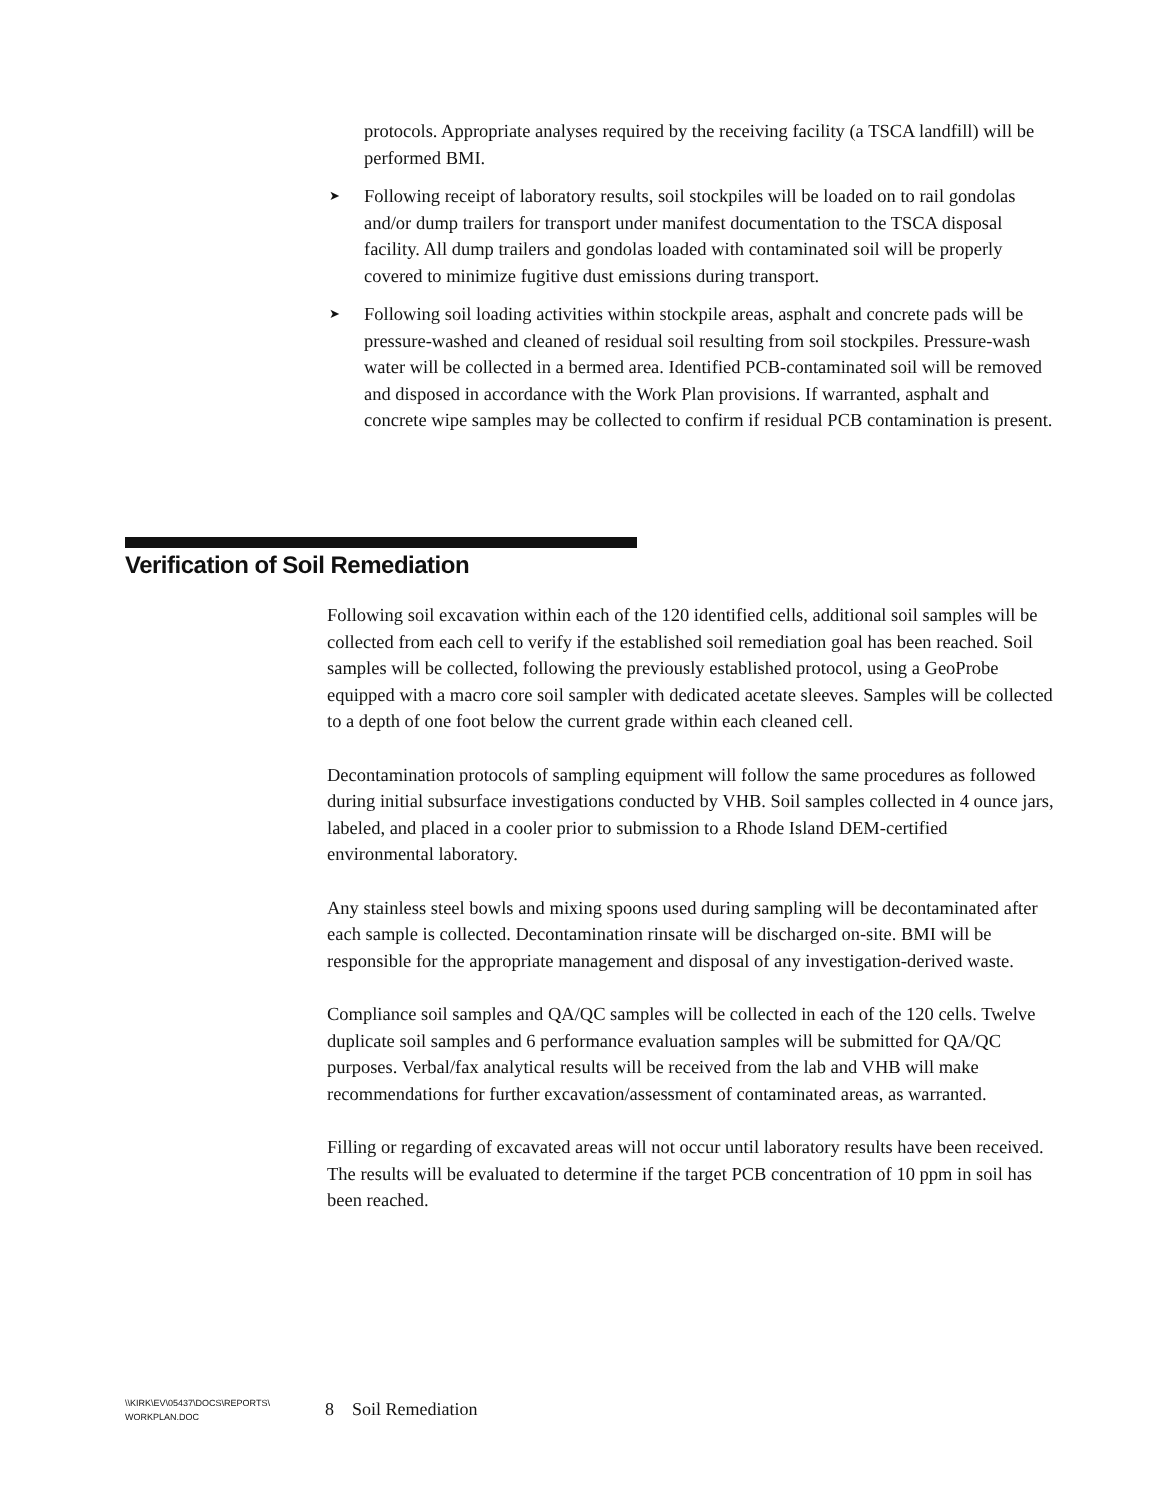protocols. Appropriate analyses required by the receiving facility (a TSCA landfill) will be performed BMI.
➤ Following receipt of laboratory results, soil stockpiles will be loaded on to rail gondolas and/or dump trailers for transport under manifest documentation to the TSCA disposal facility. All dump trailers and gondolas loaded with contaminated soil will be properly covered to minimize fugitive dust emissions during transport.
➤ Following soil loading activities within stockpile areas, asphalt and concrete pads will be pressure-washed and cleaned of residual soil resulting from soil stockpiles. Pressure-wash water will be collected in a bermed area. Identified PCB-contaminated soil will be removed and disposed in accordance with the Work Plan provisions. If warranted, asphalt and concrete wipe samples may be collected to confirm if residual PCB contamination is present.
Verification of Soil Remediation
Following soil excavation within each of the 120 identified cells, additional soil samples will be collected from each cell to verify if the established soil remediation goal has been reached. Soil samples will be collected, following the previously established protocol, using a GeoProbe equipped with a macro core soil sampler with dedicated acetate sleeves. Samples will be collected to a depth of one foot below the current grade within each cleaned cell.
Decontamination protocols of sampling equipment will follow the same procedures as followed during initial subsurface investigations conducted by VHB. Soil samples collected in 4 ounce jars, labeled, and placed in a cooler prior to submission to a Rhode Island DEM-certified environmental laboratory.
Any stainless steel bowls and mixing spoons used during sampling will be decontaminated after each sample is collected. Decontamination rinsate will be discharged on-site. BMI will be responsible for the appropriate management and disposal of any investigation-derived waste.
Compliance soil samples and QA/QC samples will be collected in each of the 120 cells. Twelve duplicate soil samples and 6 performance evaluation samples will be submitted for QA/QC purposes. Verbal/fax analytical results will be received from the lab and VHB will make recommendations for further excavation/assessment of contaminated areas, as warranted.
Filling or regarding of excavated areas will not occur until laboratory results have been received. The results will be evaluated to determine if the target PCB concentration of 10 ppm in soil has been reached.
\\KIRK\EV\05437\DOCS\REPORTS\
WORKPLAN.DOC
8 Soil Remediation